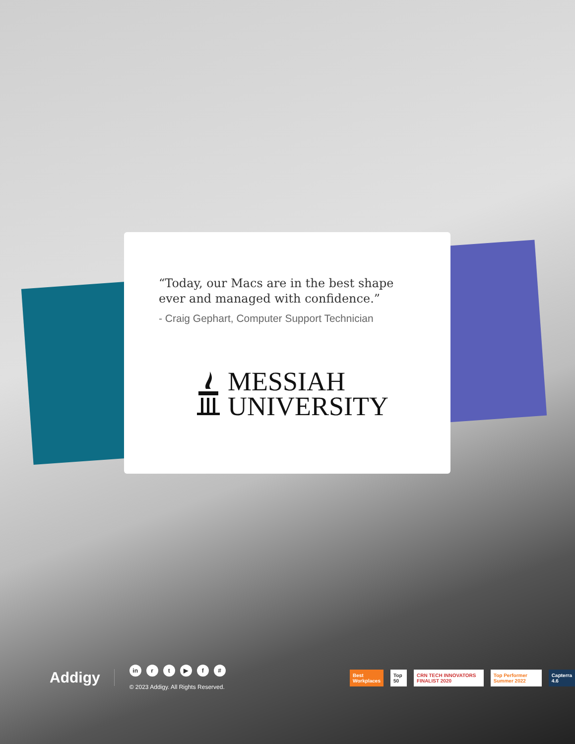“Today, our Macs are in the best shape ever and managed with confidence.”
- Craig Gephart, Computer Support Technician
MESSIAH
UNIVERSITY
Addigy
in rt ▶ f #
© 2023 Addigy. All Rights Reserved.
Best Workplaces Top 50
CRN TECH INNOVATORS FINALIST 2020
Top Performer Summer 2022 Capterra 4.6